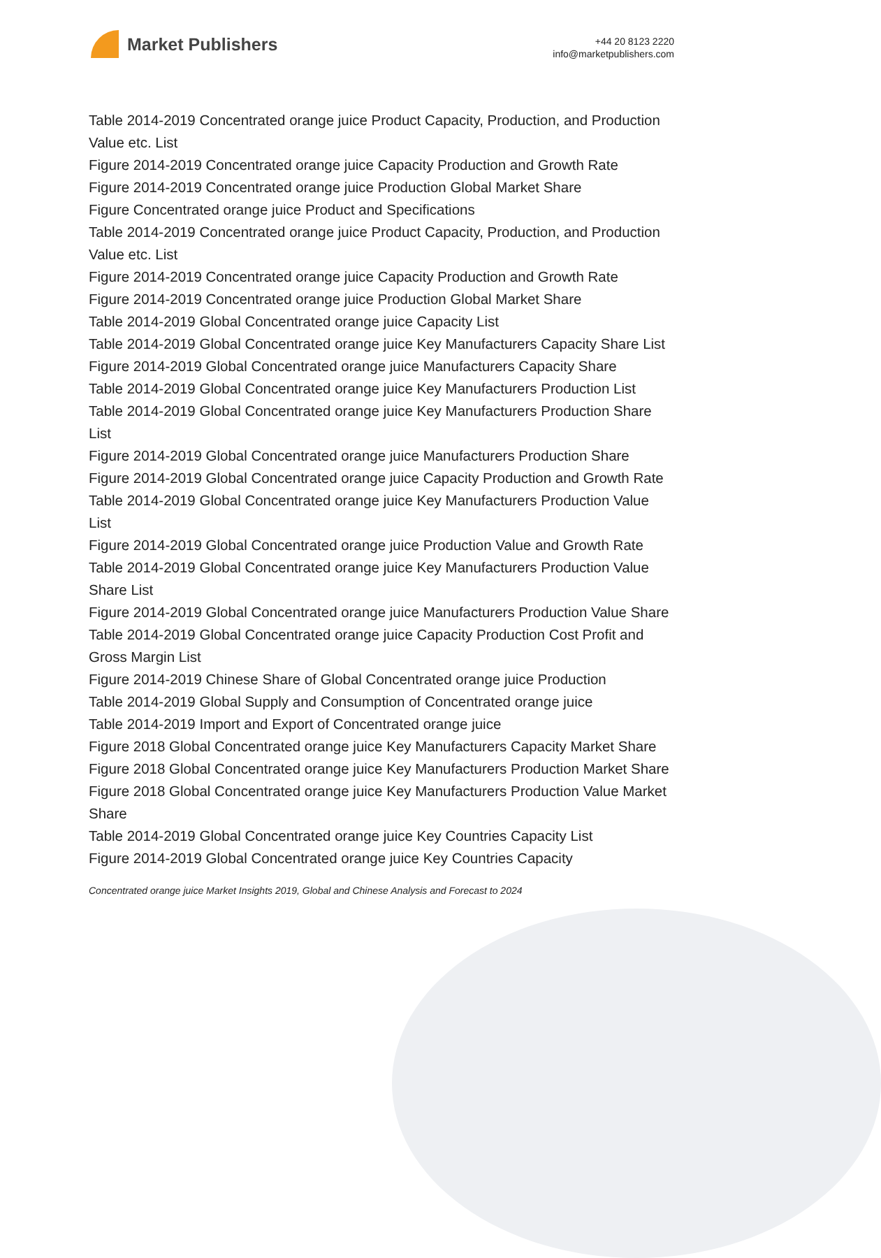Market Publishers
+44 20 8123 2220
info@marketpublishers.com
Table 2014-2019 Concentrated orange juice Product Capacity, Production, and Production Value etc. List
Figure 2014-2019 Concentrated orange juice Capacity Production and Growth Rate
Figure 2014-2019 Concentrated orange juice Production Global Market Share
Figure Concentrated orange juice Product and Specifications
Table 2014-2019 Concentrated orange juice Product Capacity, Production, and Production Value etc. List
Figure 2014-2019 Concentrated orange juice Capacity Production and Growth Rate
Figure 2014-2019 Concentrated orange juice Production Global Market Share
Table 2014-2019 Global Concentrated orange juice Capacity List
Table 2014-2019 Global Concentrated orange juice Key Manufacturers Capacity Share List
Figure 2014-2019 Global Concentrated orange juice Manufacturers Capacity Share
Table 2014-2019 Global Concentrated orange juice Key Manufacturers Production List
Table 2014-2019 Global Concentrated orange juice Key Manufacturers Production Share List
Figure 2014-2019 Global Concentrated orange juice Manufacturers Production Share
Figure 2014-2019 Global Concentrated orange juice Capacity Production and Growth Rate
Table 2014-2019 Global Concentrated orange juice Key Manufacturers Production Value List
Figure 2014-2019 Global Concentrated orange juice Production Value and Growth Rate
Table 2014-2019 Global Concentrated orange juice Key Manufacturers Production Value Share List
Figure 2014-2019 Global Concentrated orange juice Manufacturers Production Value Share
Table 2014-2019 Global Concentrated orange juice Capacity Production Cost Profit and Gross Margin List
Figure 2014-2019 Chinese Share of Global Concentrated orange juice Production
Table 2014-2019 Global Supply and Consumption of Concentrated orange juice
Table 2014-2019 Import and Export of Concentrated orange juice
Figure 2018 Global Concentrated orange juice Key Manufacturers Capacity Market Share
Figure 2018 Global Concentrated orange juice Key Manufacturers Production Market Share
Figure 2018 Global Concentrated orange juice Key Manufacturers Production Value Market Share
Table 2014-2019 Global Concentrated orange juice Key Countries Capacity List
Figure 2014-2019 Global Concentrated orange juice Key Countries Capacity
Concentrated orange juice Market Insights 2019, Global and Chinese Analysis and Forecast to 2024